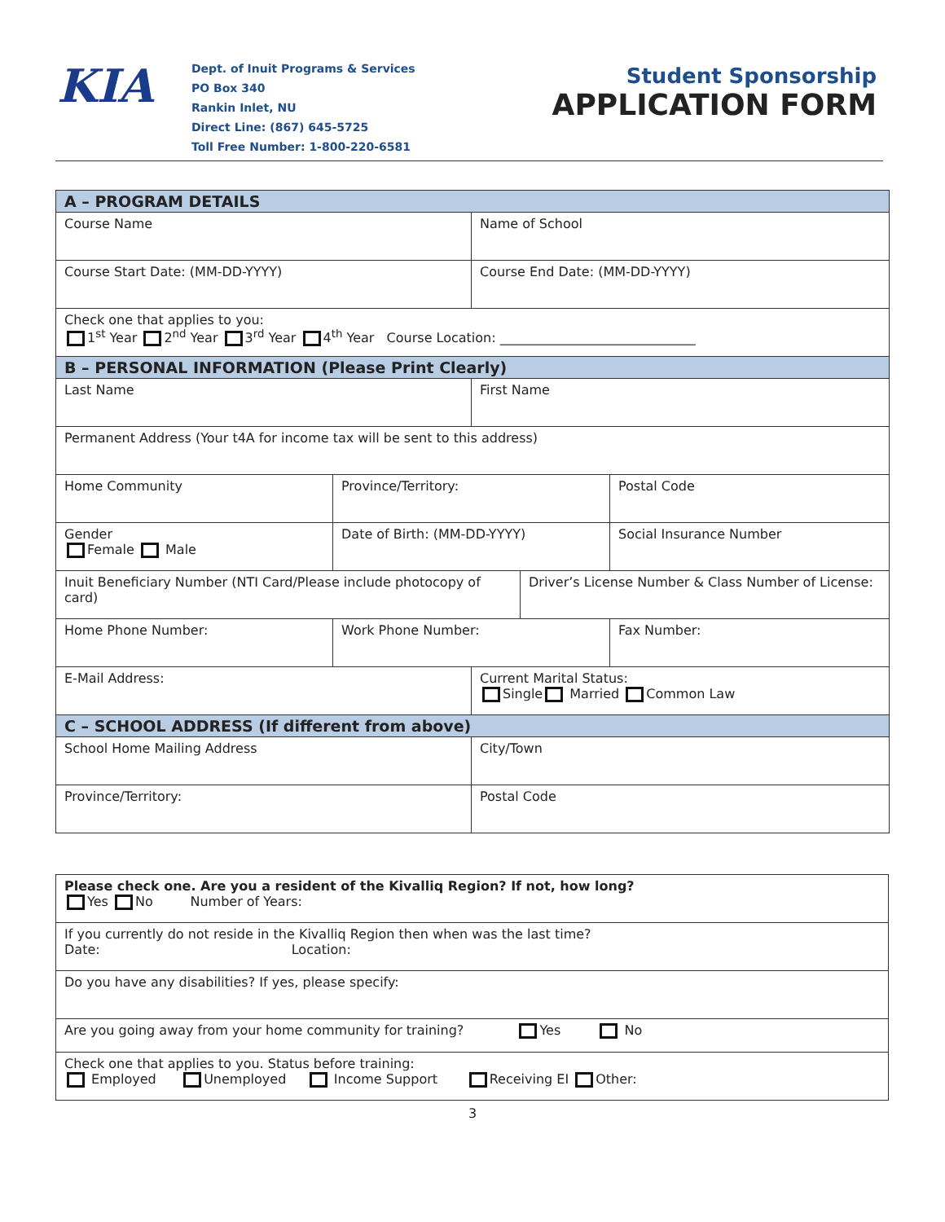KIA
Dept. of Inuit Programs & Services
PO Box 340
Rankin Inlet, NU
Direct Line: (867) 645-5725
Toll Free Number: 1-800-220-6581
Student Sponsorship
APPLICATION FORM
| A – PROGRAM DETAILS | | | | |
| Course Name | | Name of School | | |
| Course Start Date: (MM-DD-YYYY) | | Course End Date: (MM-DD-YYYY) | | |
| Check one that applies to you: 1<sup>st</sup> Year 2<sup>nd</sup> Year 3<sup>rd</sup> Year 4<sup>th</sup> Year Course Location: ______________________________ | | | | |
| B – PERSONAL INFORMATION (Please Print Clearly) | | | | |
| Last Name | | First Name | | |
| Permanent Address (Your t4A for income tax will be sent to this address) | | | | |
| Home Community | Province/Territory: | | | Postal Code |
| Gender Female Male | Date of Birth: (MM-DD-YYYY) | | | Social Insurance Number |
| Inuit Beneficiary Number (NTI Card/Please include photocopy of card) | | | Driver’s License Number & Class Number of License: | |
| Home Phone Number: | Work Phone Number: | | | Fax Number: |
| E-Mail Address: | | Current Marital Status: Single Married Common Law | | |
| C – SCHOOL ADDRESS (If different from above) | | | | |
| School Home Mailing Address | | City/Town | | |
| Province/Territory: | | Postal Code | | |
| Please check one. Are you a resident of the Kivalliq Region? If not, how long? Yes No Number of Years: |
| If you currently do not reside in the Kivalliq Region then when was the last time? Date: Location: |
| Do you have any disabilities? If yes, please specify: |
| Are you going away from your home community for training? Yes No |
| Check one that applies to you. Status before training: Employed Unemployed Income Support Receiving EI Other: |
3